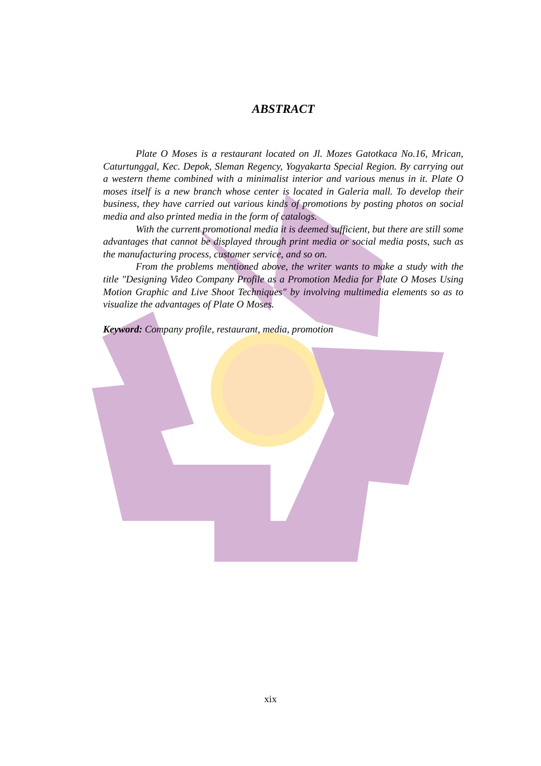ABSTRACT
Plate O Moses is a restaurant located on Jl. Mozes Gatotkaca No.16, Mrican, Caturtunggal, Kec. Depok, Sleman Regency, Yogyakarta Special Region. By carrying out a western theme combined with a minimalist interior and various menus in it. Plate O moses itself is a new branch whose center is located in Galeria mall. To develop their business, they have carried out various kinds of promotions by posting photos on social media and also printed media in the form of catalogs.
With the current promotional media it is deemed sufficient, but there are still some advantages that cannot be displayed through print media or social media posts, such as the manufacturing process, customer service, and so on.
From the problems mentioned above, the writer wants to make a study with the title "Designing Video Company Profile as a Promotion Media for Plate O Moses Using Motion Graphic and Live Shoot Techniques" by involving multimedia elements so as to visualize the advantages of Plate O Moses.
Keyword: Company profile, restaurant, media, promotion
xix